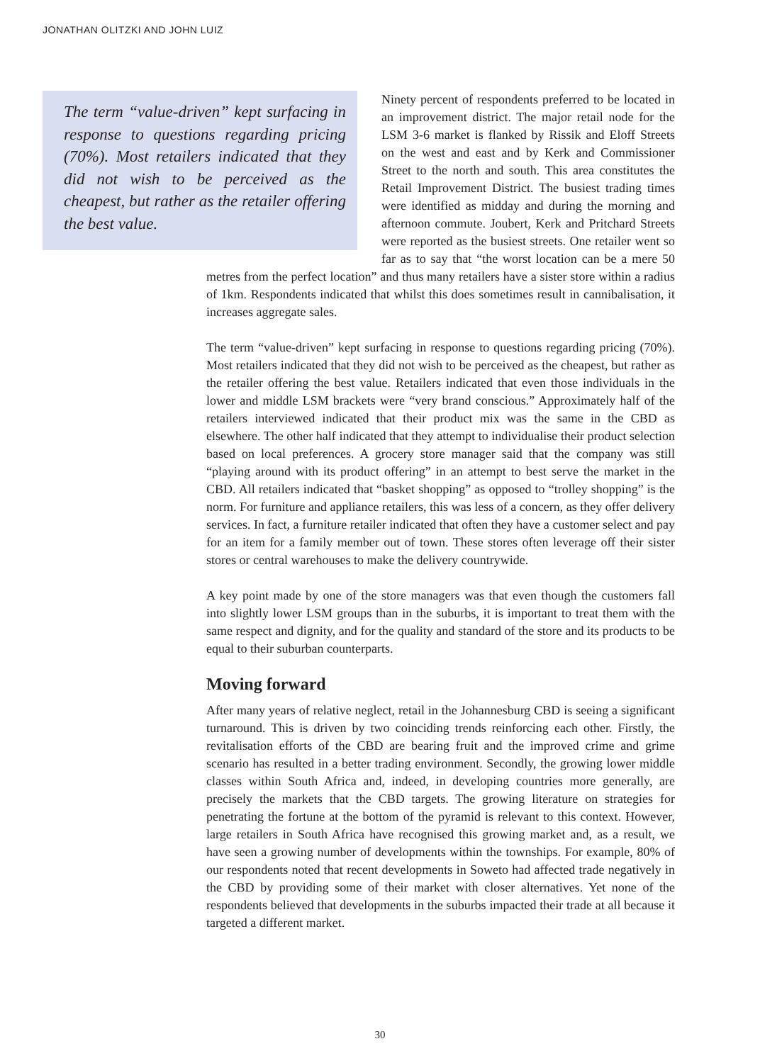JONATHAN OLITZKI AND JOHN LUIZ
The term “value-driven” kept surfacing in response to questions regarding pricing (70%). Most retailers indicated that they did not wish to be perceived as the cheapest, but rather as the retailer offering the best value.
Ninety percent of respondents preferred to be located in an improvement district. The major retail node for the LSM 3-6 market is flanked by Rissik and Eloff Streets on the west and east and by Kerk and Commissioner Street to the north and south. This area constitutes the Retail Improvement District. The busiest trading times were identified as midday and during the morning and afternoon commute. Joubert, Kerk and Pritchard Streets were reported as the busiest streets. One retailer went so far as to say that “the worst location can be a mere 50 metres from the perfect location” and thus many retailers have a sister store within a radius of 1km. Respondents indicated that whilst this does sometimes result in cannibalisation, it increases aggregate sales.
The term “value-driven” kept surfacing in response to questions regarding pricing (70%). Most retailers indicated that they did not wish to be perceived as the cheapest, but rather as the retailer offering the best value. Retailers indicated that even those individuals in the lower and middle LSM brackets were “very brand conscious.” Approximately half of the retailers interviewed indicated that their product mix was the same in the CBD as elsewhere. The other half indicated that they attempt to individualise their product selection based on local preferences. A grocery store manager said that the company was still “playing around with its product offering” in an attempt to best serve the market in the CBD. All retailers indicated that “basket shopping” as opposed to “trolley shopping” is the norm. For furniture and appliance retailers, this was less of a concern, as they offer delivery services. In fact, a furniture retailer indicated that often they have a customer select and pay for an item for a family member out of town. These stores often leverage off their sister stores or central warehouses to make the delivery countrywide.
A key point made by one of the store managers was that even though the customers fall into slightly lower LSM groups than in the suburbs, it is important to treat them with the same respect and dignity, and for the quality and standard of the store and its products to be equal to their suburban counterparts.
Moving forward
After many years of relative neglect, retail in the Johannesburg CBD is seeing a significant turnaround. This is driven by two coinciding trends reinforcing each other. Firstly, the revitalisation efforts of the CBD are bearing fruit and the improved crime and grime scenario has resulted in a better trading environment. Secondly, the growing lower middle classes within South Africa and, indeed, in developing countries more generally, are precisely the markets that the CBD targets. The growing literature on strategies for penetrating the fortune at the bottom of the pyramid is relevant to this context. However, large retailers in South Africa have recognised this growing market and, as a result, we have seen a growing number of developments within the townships. For example, 80% of our respondents noted that recent developments in Soweto had affected trade negatively in the CBD by providing some of their market with closer alternatives. Yet none of the respondents believed that developments in the suburbs impacted their trade at all because it targeted a different market.
30